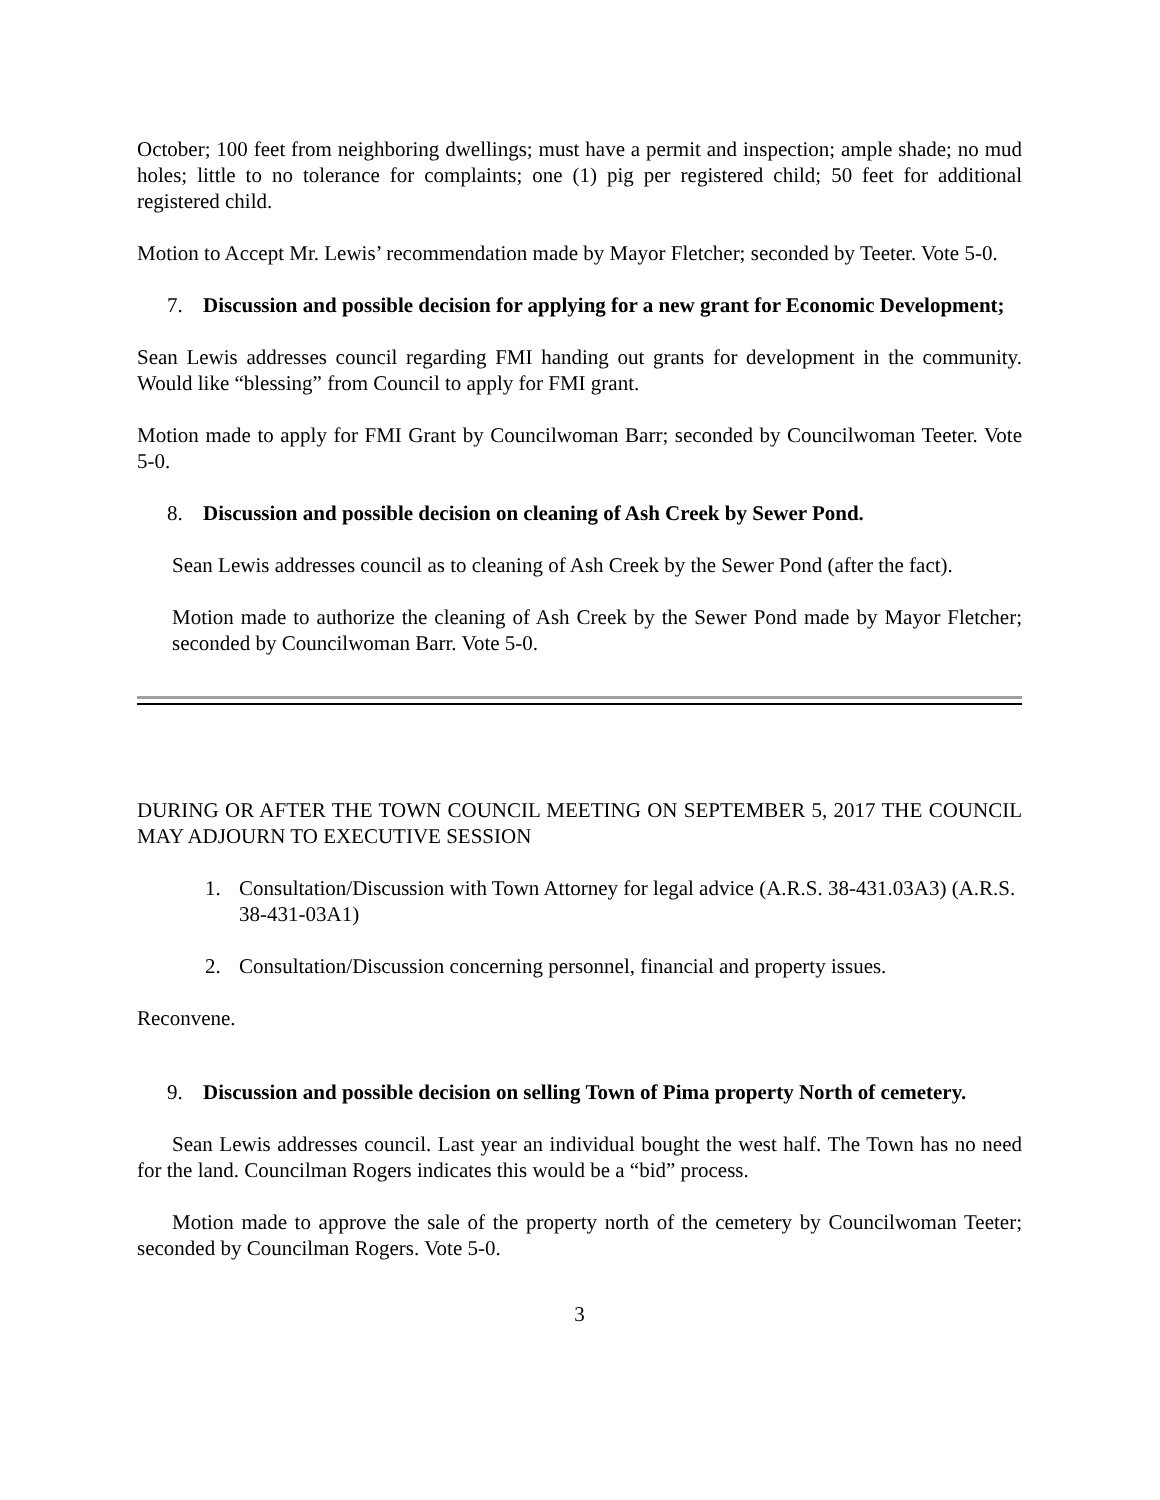October; 100 feet from neighboring dwellings; must have a permit and inspection; ample shade; no mud holes; little to no tolerance for complaints; one (1) pig per registered child; 50 feet for additional registered child.
Motion to Accept Mr. Lewis’ recommendation made by Mayor Fletcher; seconded by Teeter. Vote 5-0.
7. Discussion and possible decision for applying for a new grant for Economic Development;
Sean Lewis addresses council regarding FMI handing out grants for development in the community. Would like “blessing” from Council to apply for FMI grant.
Motion made to apply for FMI Grant by Councilwoman Barr; seconded by Councilwoman Teeter. Vote 5-0.
8. Discussion and possible decision on cleaning of Ash Creek by Sewer Pond.
Sean Lewis addresses council as to cleaning of Ash Creek by the Sewer Pond (after the fact).
Motion made to authorize the cleaning of Ash Creek by the Sewer Pond made by Mayor Fletcher; seconded by Councilwoman Barr. Vote 5-0.
DURING OR AFTER THE TOWN COUNCIL MEETING ON SEPTEMBER 5, 2017 THE COUNCIL MAY ADJOURN TO EXECUTIVE SESSION
1. Consultation/Discussion with Town Attorney for legal advice (A.R.S. 38-431.03A3) (A.R.S. 38-431-03A1)
2. Consultation/Discussion concerning personnel, financial and property issues.
Reconvene.
9. Discussion and possible decision on selling Town of Pima property North of cemetery.
Sean Lewis addresses council. Last year an individual bought the west half. The Town has no need for the land. Councilman Rogers indicates this would be a “bid” process.
Motion made to approve the sale of the property north of the cemetery by Councilwoman Teeter; seconded by Councilman Rogers. Vote 5-0.
3